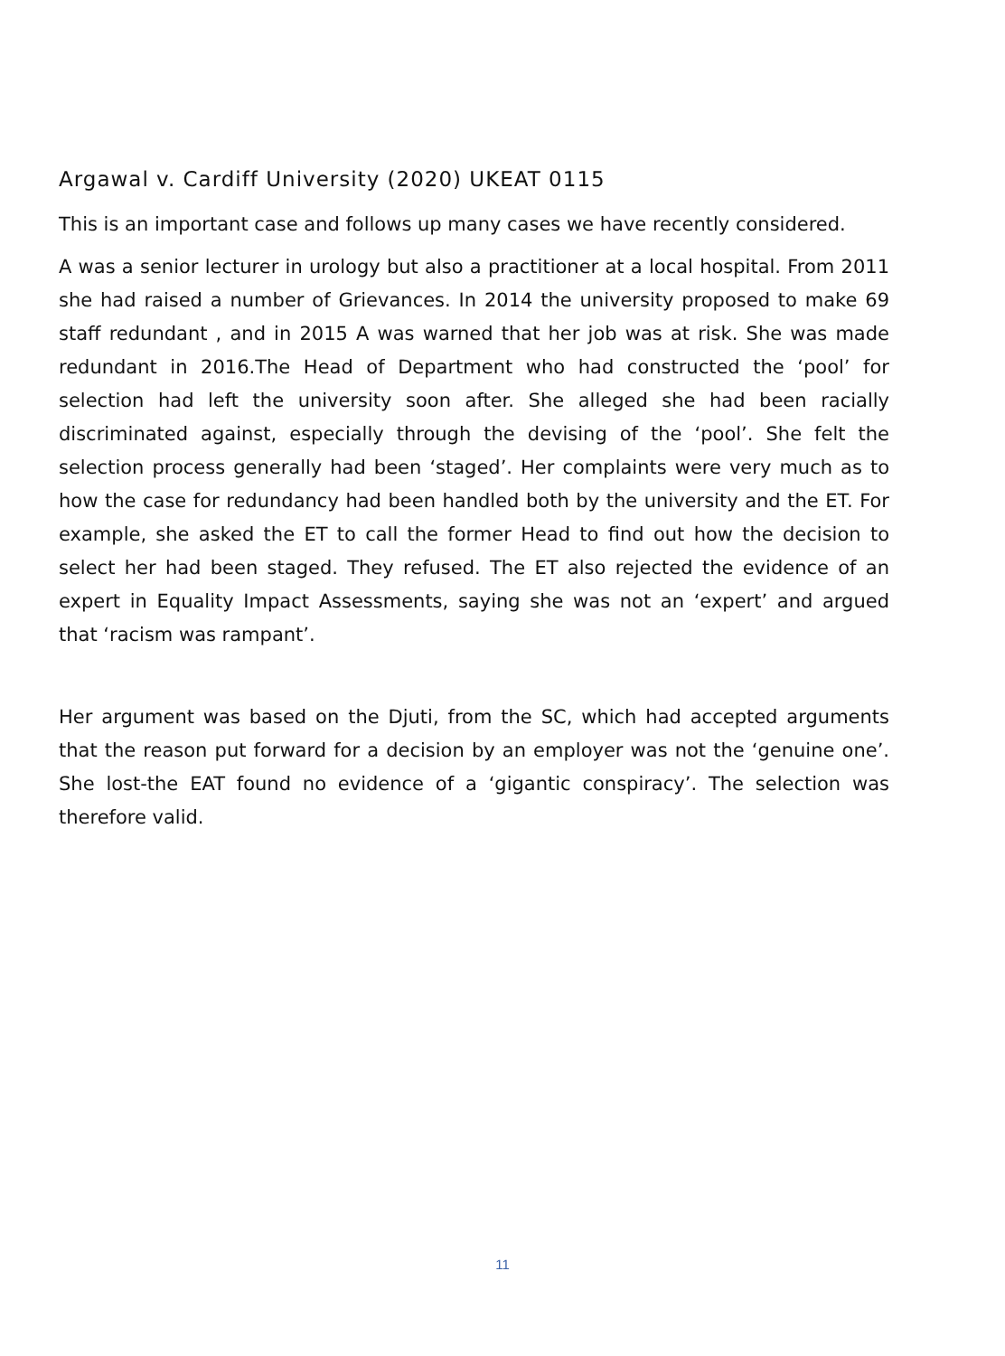Argawal v. Cardiff University (2020) UKEAT 0115
This is an important case and follows up many cases we have recently considered.
A was a senior lecturer in urology but also a practitioner at a local hospital. From 2011 she had raised a number of Grievances. In 2014 the university proposed to make 69 staff redundant , and in 2015 A was warned that her job was at risk. She was made redundant in 2016.The Head of Department who had constructed the ‘pool’ for selection had left the university soon after. She alleged she had been racially discriminated against, especially through the devising of the ‘pool’. She felt the selection process generally had been ‘staged’. Her complaints were very much as to how the case for redundancy had been handled both by the university and the ET. For example, she asked the ET to call the former Head to find out how the decision to select her had been staged. They refused. The ET also rejected the evidence of an expert in Equality Impact Assessments, saying she was not an ‘expert’ and argued that ‘racism was rampant’.
Her argument was based on the Djuti, from the SC, which had accepted arguments that the reason put forward for a decision by an employer was not the ‘genuine one’. She lost-the EAT found no evidence of a ‘gigantic conspiracy’. The selection was therefore valid.
11